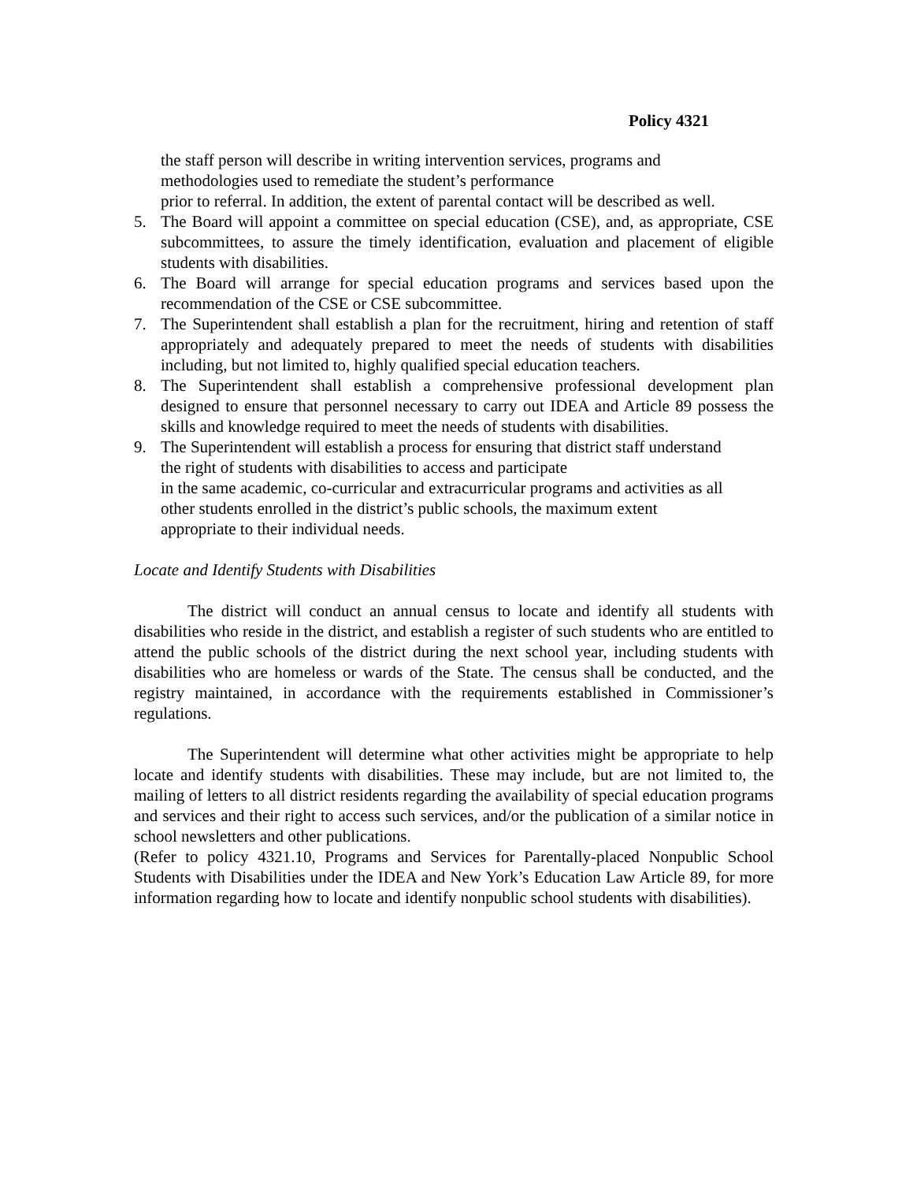Policy 4321
the staff person will describe in writing intervention services, programs and
methodologies used to remediate the student’s performance
prior to referral. In addition, the extent of parental contact will be described as well.
5. The Board will appoint a committee on special education (CSE), and, as appropriate, CSE subcommittees, to assure the timely identification, evaluation and placement of eligible students with disabilities.
6. The Board will arrange for special education programs and services based upon the recommendation of the CSE or CSE subcommittee.
7. The Superintendent shall establish a plan for the recruitment, hiring and retention of staff appropriately and adequately prepared to meet the needs of students with disabilities including, but not limited to, highly qualified special education teachers.
8. The Superintendent shall establish a comprehensive professional development plan designed to ensure that personnel necessary to carry out IDEA and Article 89 possess the skills and knowledge required to meet the needs of students with disabilities.
9. The Superintendent will establish a process for ensuring that district staff understand
the right of students with disabilities to access and participate
in the same academic, co-curricular and extracurricular programs and activities as all
other students enrolled in the district’s public schools, the maximum extent
appropriate to their individual needs.
Locate and Identify Students with Disabilities
The district will conduct an annual census to locate and identify all students with disabilities who reside in the district, and establish a register of such students who are entitled to attend the public schools of the district during the next school year, including students with disabilities who are homeless or wards of the State. The census shall be conducted, and the registry maintained, in accordance with the requirements established in Commissioner’s regulations.
The Superintendent will determine what other activities might be appropriate to help locate and identify students with disabilities. These may include, but are not limited to, the mailing of letters to all district residents regarding the availability of special education programs and services and their right to access such services, and/or the publication of a similar notice in school newsletters and other publications.
(Refer to policy 4321.10, Programs and Services for Parentally-placed Nonpublic School Students with Disabilities under the IDEA and New York’s Education Law Article 89, for more information regarding how to locate and identify nonpublic school students with disabilities).